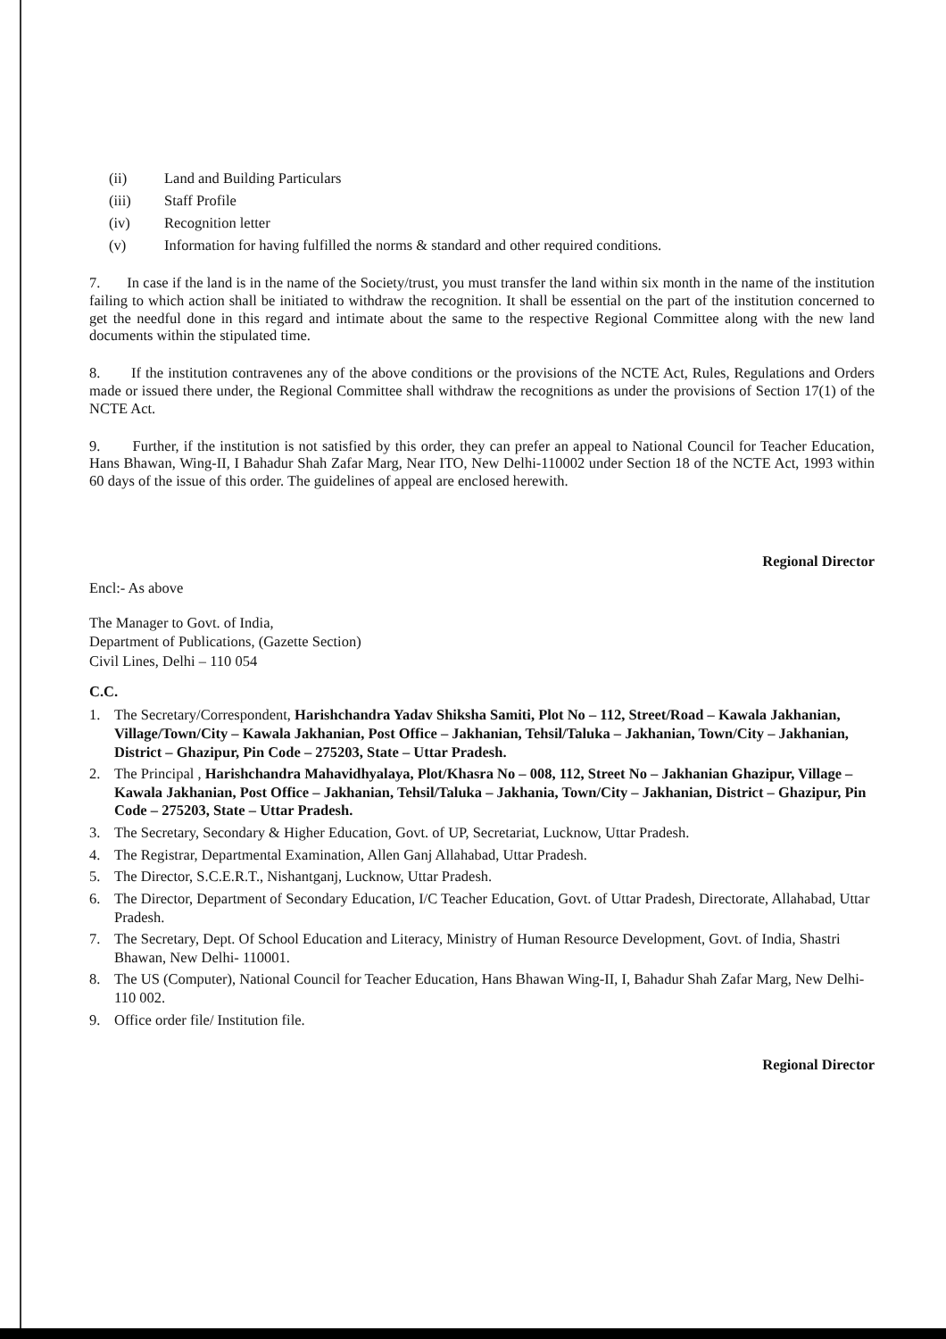(ii) Land and Building Particulars
(iii) Staff Profile
(iv) Recognition letter
(v) Information for having fulfilled the norms & standard and other required conditions.
7. In case if the land is in the name of the Society/trust, you must transfer the land within six month in the name of the institution failing to which action shall be initiated to withdraw the recognition. It shall be essential on the part of the institution concerned to get the needful done in this regard and intimate about the same to the respective Regional Committee along with the new land documents within the stipulated time.
8. If the institution contravenes any of the above conditions or the provisions of the NCTE Act, Rules, Regulations and Orders made or issued there under, the Regional Committee shall withdraw the recognitions as under the provisions of Section 17(1) of the NCTE Act.
9. Further, if the institution is not satisfied by this order, they can prefer an appeal to National Council for Teacher Education, Hans Bhawan, Wing-II, I Bahadur Shah Zafar Marg, Near ITO, New Delhi-110002 under Section 18 of the NCTE Act, 1993 within 60 days of the issue of this order. The guidelines of appeal are enclosed herewith.
Regional Director
Encl:- As above
The Manager to Govt. of India,
Department of Publications, (Gazette Section)
Civil Lines, Delhi – 110 054
C.C.
1. The Secretary/Correspondent, Harishchandra Yadav Shiksha Samiti, Plot No – 112, Street/Road – Kawala Jakhanian, Village/Town/City – Kawala Jakhanian, Post Office – Jakhanian, Tehsil/Taluka – Jakhanian, Town/City – Jakhanian, District – Ghazipur, Pin Code – 275203, State – Uttar Pradesh.
2. The Principal , Harishchandra Mahavidhyalaya, Plot/Khasra No – 008, 112, Street No – Jakhanian Ghazipur, Village – Kawala Jakhanian, Post Office – Jakhanian, Tehsil/Taluka – Jakhania, Town/City – Jakhanian, District – Ghazipur, Pin Code – 275203, State – Uttar Pradesh.
3. The Secretary, Secondary & Higher Education, Govt. of UP, Secretariat, Lucknow, Uttar Pradesh.
4. The Registrar, Departmental Examination, Allen Ganj Allahabad, Uttar Pradesh.
5. The Director, S.C.E.R.T., Nishantganj, Lucknow, Uttar Pradesh.
6. The Director, Department of Secondary Education, I/C Teacher Education, Govt. of Uttar Pradesh, Directorate, Allahabad, Uttar Pradesh.
7. The Secretary, Dept. Of School Education and Literacy, Ministry of Human Resource Development, Govt. of India, Shastri Bhawan, New Delhi- 110001.
8. The US (Computer), National Council for Teacher Education, Hans Bhawan Wing-II, I, Bahadur Shah Zafar Marg, New Delhi- 110 002.
9. Office order file/ Institution file.
Regional Director